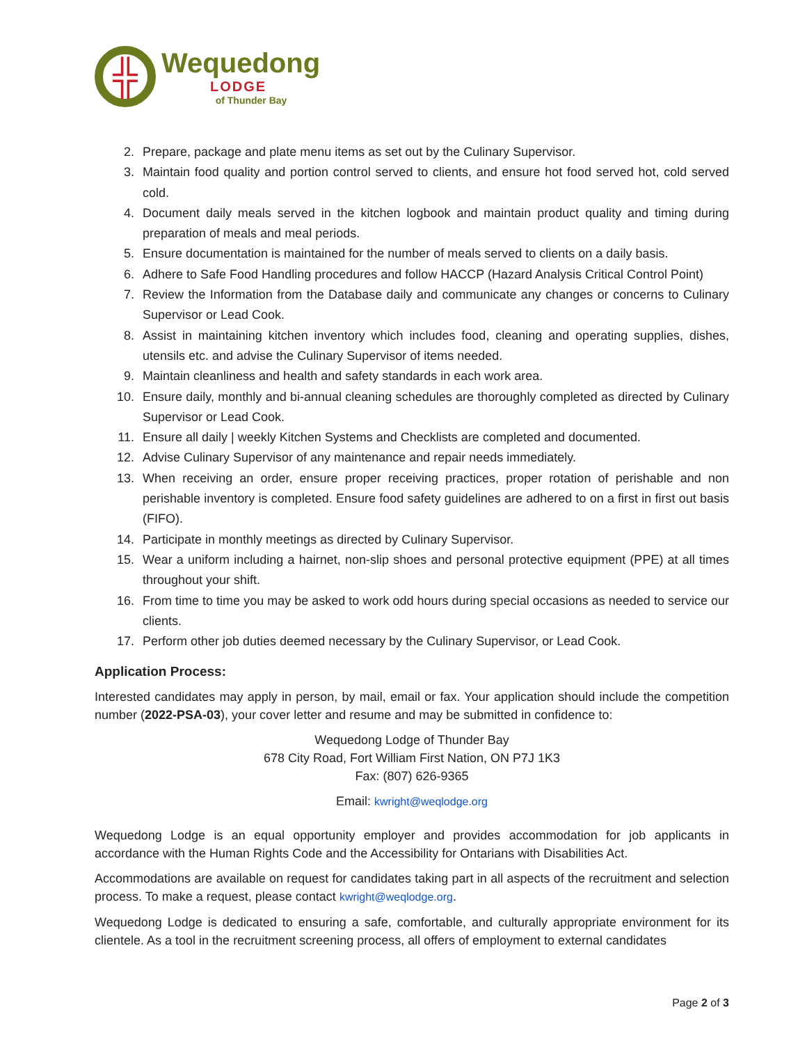╬
Wequedong
LODGE
of Thunder Bay
2. Prepare, package and plate menu items as set out by the Culinary Supervisor.
3. Maintain food quality and portion control served to clients, and ensure hot food served hot, cold served cold.
4. Document daily meals served in the kitchen logbook and maintain product quality and timing during preparation of meals and meal periods.
5. Ensure documentation is maintained for the number of meals served to clients on a daily basis.
6. Adhere to Safe Food Handling procedures and follow HACCP (Hazard Analysis Critical Control Point)
7. Review the Information from the Database daily and communicate any changes or concerns to Culinary Supervisor or Lead Cook.
8. Assist in maintaining kitchen inventory which includes food, cleaning and operating supplies, dishes, utensils etc. and advise the Culinary Supervisor of items needed.
9. Maintain cleanliness and health and safety standards in each work area.
10. Ensure daily, monthly and bi-annual cleaning schedules are thoroughly completed as directed by Culinary Supervisor or Lead Cook.
11. Ensure all daily | weekly Kitchen Systems and Checklists are completed and documented.
12. Advise Culinary Supervisor of any maintenance and repair needs immediately.
13. When receiving an order, ensure proper receiving practices, proper rotation of perishable and non perishable inventory is completed. Ensure food safety guidelines are adhered to on a first in first out basis (FIFO).
14. Participate in monthly meetings as directed by Culinary Supervisor.
15. Wear a uniform including a hairnet, non-slip shoes and personal protective equipment (PPE) at all times throughout your shift.
16. From time to time you may be asked to work odd hours during special occasions as needed to service our clients.
17. Perform other job duties deemed necessary by the Culinary Supervisor, or Lead Cook.
Application Process:
Interested candidates may apply in person, by mail, email or fax. Your application should include the competition number (2022-PSA-03), your cover letter and resume and may be submitted in confidence to:
Wequedong Lodge of Thunder Bay
678 City Road, Fort William First Nation, ON P7J 1K3
Fax: (807) 626-9365
Email: kwright@weqlodge.org
Wequedong Lodge is an equal opportunity employer and provides accommodation for job applicants in accordance with the Human Rights Code and the Accessibility for Ontarians with Disabilities Act.
Accommodations are available on request for candidates taking part in all aspects of the recruitment and selection process. To make a request, please contact kwright@weqlodge.org.
Wequedong Lodge is dedicated to ensuring a safe, comfortable, and culturally appropriate environment for its clientele. As a tool in the recruitment screening process, all offers of employment to external candidates
Page 2 of 3